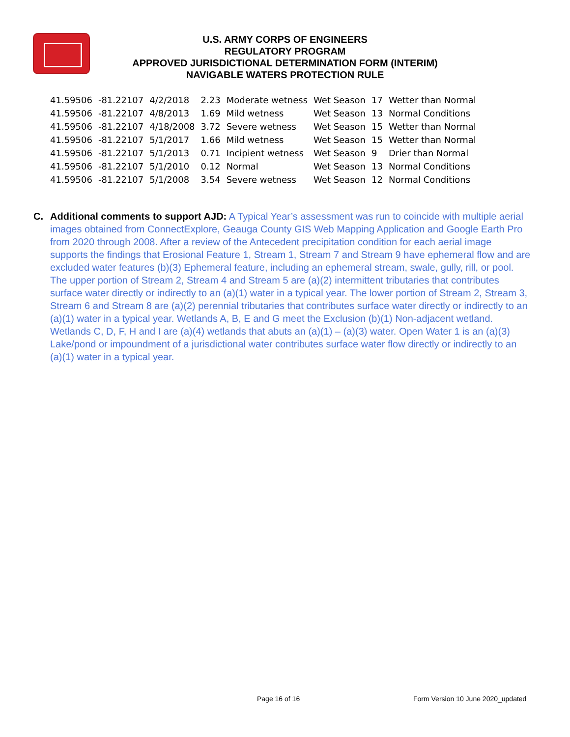U.S. ARMY CORPS OF ENGINEERS
REGULATORY PROGRAM
APPROVED JURISDICTIONAL DETERMINATION FORM (INTERIM)
NAVIGABLE WATERS PROTECTION RULE
| 41.59506 | -81.22107 | 4/2/2018 | 2.23 | Moderate wetness | Wet Season | 17 | Wetter than Normal |
| 41.59506 | -81.22107 | 4/8/2013 | 1.69 | Mild wetness | Wet Season | 13 | Normal Conditions |
| 41.59506 | -81.22107 | 4/18/2008 | 3.72 | Severe wetness | Wet Season | 15 | Wetter than Normal |
| 41.59506 | -81.22107 | 5/1/2017 | 1.66 | Mild wetness | Wet Season | 15 | Wetter than Normal |
| 41.59506 | -81.22107 | 5/1/2013 | 0.71 | Incipient wetness | Wet Season | 9 | Drier than Normal |
| 41.59506 | -81.22107 | 5/1/2010 | 0.12 | Normal | Wet Season | 13 | Normal Conditions |
| 41.59506 | -81.22107 | 5/1/2008 | 3.54 | Severe wetness | Wet Season | 12 | Normal Conditions |
C. Additional comments to support AJD: A Typical Year’s assessment was run to coincide with multiple aerial images obtained from ConnectExplore, Geauga County GIS Web Mapping Application and Google Earth Pro from 2020 through 2008. After a review of the Antecedent precipitation condition for each aerial image supports the findings that Erosional Feature 1, Stream 1, Stream 7 and Stream 9 have ephemeral flow and are excluded water features (b)(3) Ephemeral feature, including an ephemeral stream, swale, gully, rill, or pool. The upper portion of Stream 2, Stream 4 and Stream 5 are (a)(2) intermittent tributaries that contributes surface water directly or indirectly to an (a)(1) water in a typical year. The lower portion of Stream 2, Stream 3, Stream 6 and Stream 8 are (a)(2) perennial tributaries that contributes surface water directly or indirectly to an (a)(1) water in a typical year. Wetlands A, B, E and G meet the Exclusion (b)(1) Non-adjacent wetland. Wetlands C, D, F, H and I are (a)(4) wetlands that abuts an (a)(1) – (a)(3) water. Open Water 1 is an (a)(3) Lake/pond or impoundment of a jurisdictional water contributes surface water flow directly or indirectly to an (a)(1) water in a typical year.
Page 16 of 16
Form Version 10 June 2020_updated